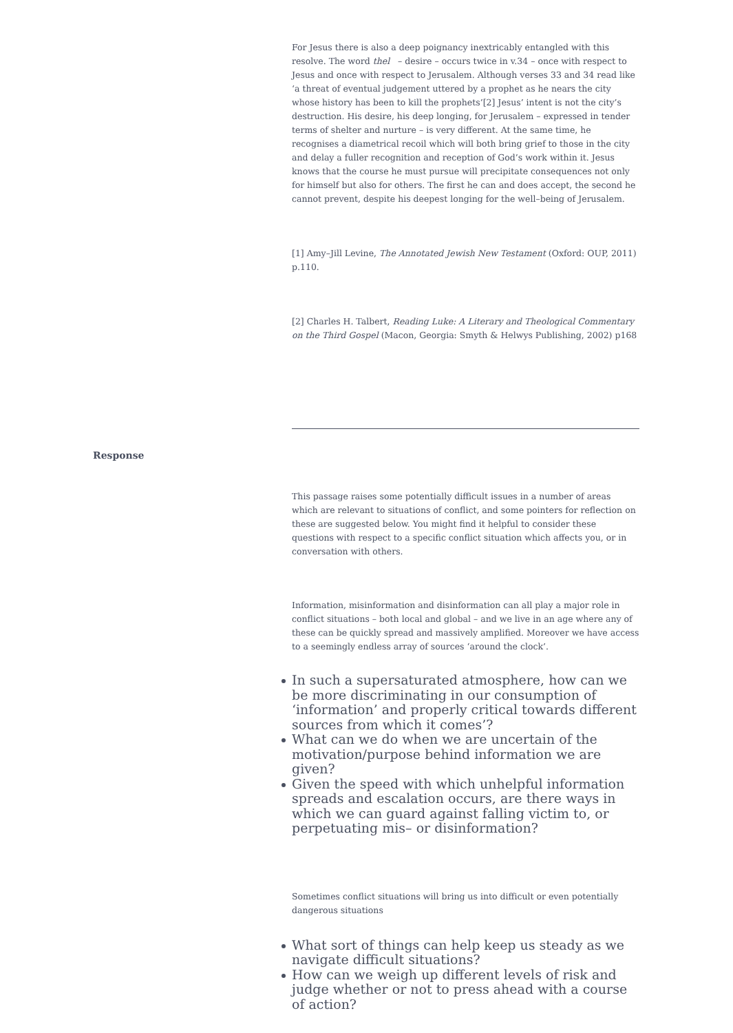For Jesus there is also a deep poignancy inextricably entangled with this resolve. The word thel – desire – occurs twice in v.34 – once with respect to Jesus and once with respect to Jerusalem. Although verses 33 and 34 read like ‘a threat of eventual judgement uttered by a prophet as he nears the city whose history has been to kill the prophets’[2] Jesus’ intent is not the city’s destruction. His desire, his deep longing, for Jerusalem – expressed in tender terms of shelter and nurture – is very different. At the same time, he recognises a diametrical recoil which will both bring grief to those in the city and delay a fuller recognition and reception of God’s work within it. Jesus knows that the course he must pursue will precipitate consequences not only for himself but also for others. The first he can and does accept, the second he cannot prevent, despite his deepest longing for the well–being of Jerusalem.
[1] Amy–Jill Levine, The Annotated Jewish New Testament (Oxford: OUP, 2011) p.110.
[2] Charles H. Talbert, Reading Luke: A Literary and Theological Commentary on the Third Gospel (Macon, Georgia: Smyth & Helwys Publishing, 2002) p168
Response
This passage raises some potentially difficult issues in a number of areas which are relevant to situations of conflict, and some pointers for reflection on these are suggested below. You might find it helpful to consider these questions with respect to a specific conflict situation which affects you, or in conversation with others.
Information, misinformation and disinformation can all play a major role in conflict situations – both local and global – and we live in an age where any of these can be quickly spread and massively amplified. Moreover we have access to a seemingly endless array of sources ‘around the clock’.
In such a supersaturated atmosphere, how can we be more discriminating in our consumption of ‘information’ and properly critical towards different sources from which it comes’?
What can we do when we are uncertain of the motivation/purpose behind information we are given?
Given the speed with which unhelpful information spreads and escalation occurs, are there ways in which we can guard against falling victim to, or perpetuating mis– or disinformation?
Sometimes conflict situations will bring us into difficult or even potentially dangerous situations
What sort of things can help keep us steady as we navigate difficult situations?
How can we weigh up different levels of risk and judge whether or not to press ahead with a course of action?